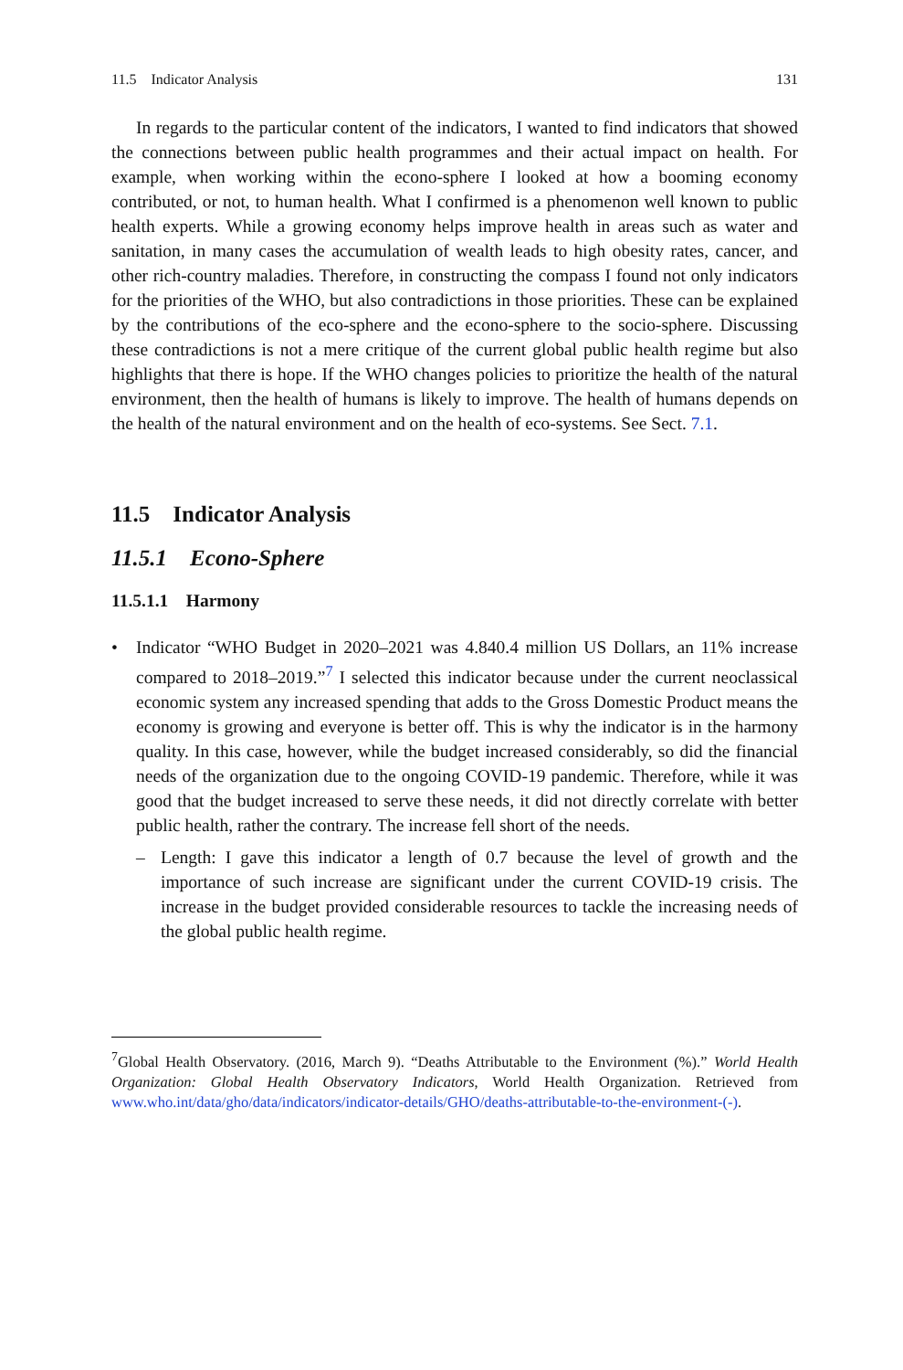11.5 Indicator Analysis 131
In regards to the particular content of the indicators, I wanted to find indicators that showed the connections between public health programmes and their actual impact on health. For example, when working within the econo-sphere I looked at how a booming economy contributed, or not, to human health. What I confirmed is a phenomenon well known to public health experts. While a growing economy helps improve health in areas such as water and sanitation, in many cases the accumulation of wealth leads to high obesity rates, cancer, and other rich-country maladies. Therefore, in constructing the compass I found not only indicators for the priorities of the WHO, but also contradictions in those priorities. These can be explained by the contributions of the eco-sphere and the econo-sphere to the socio-sphere. Discussing these contradictions is not a mere critique of the current global public health regime but also highlights that there is hope. If the WHO changes policies to prioritize the health of the natural environment, then the health of humans is likely to improve. The health of humans depends on the health of the natural environment and on the health of eco-systems. See Sect. 7.1.
11.5 Indicator Analysis
11.5.1 Econo-Sphere
11.5.1.1 Harmony
• Indicator “WHO Budget in 2020–2021 was 4.840.4 million US Dollars, an 11% increase compared to 2018–2019.”<sup>7</sup> I selected this indicator because under the current neoclassical economic system any increased spending that adds to the Gross Domestic Product means the economy is growing and everyone is better off. This is why the indicator is in the harmony quality. In this case, however, while the budget increased considerably, so did the financial needs of the organization due to the ongoing COVID-19 pandemic. Therefore, while it was good that the budget increased to serve these needs, it did not directly correlate with better public health, rather the contrary. The increase fell short of the needs.
– Length: I gave this indicator a length of 0.7 because the level of growth and the importance of such increase are significant under the current COVID-19 crisis. The increase in the budget provided considerable resources to tackle the increasing needs of the global public health regime.
<sup>7</sup> Global Health Observatory. (2016, March 9). “Deaths Attributable to the Environment (%).” World Health Organization: Global Health Observatory Indicators, World Health Organization. Retrieved from www.who.int/data/gho/data/indicators/indicator-details/GHO/deaths-attributable-to-the-environment-(-).